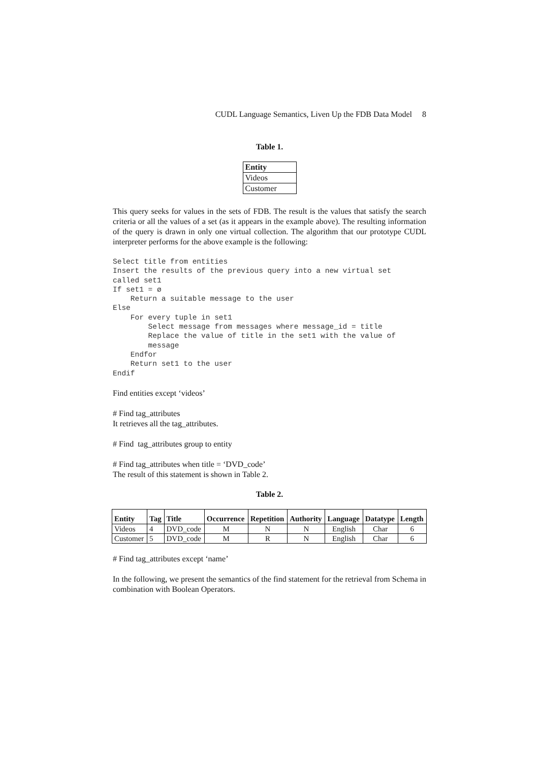CUDL Language Semantics, Liven Up the FDB Data Model 8
Table 1.
| Entity |
| --- |
| Videos |
| Customer |
This query seeks for values in the sets of FDB. The result is the values that satisfy the search criteria or all the values of a set (as it appears in the example above). The resulting information of the query is drawn in only one virtual collection. The algorithm that our prototype CUDL interpreter performs for the above example is the following:
Select title from entities
Insert the results of the previous query into a new virtual set
called set1
If set1 = ø
    Return a suitable message to the user
Else
    For every tuple in set1
        Select message from messages where message_id = title
        Replace the value of title in the set1 with the value of
        message
    Endfor
    Return set1 to the user
Endif
Find entities except ‘videos’
# Find tag_attributes
It retrieves all the tag_attributes.
# Find tag_attributes group to entity
# Find tag_attributes when title = ‘DVD_code’
The result of this statement is shown in Table 2.
Table 2.
| Entity | Tag | Title | Occurrence | Repetition | Authority | Language | Datatype | Length |
| --- | --- | --- | --- | --- | --- | --- | --- | --- |
| Videos | 4 | DVD_code | M | N | N | English | Char | 6 |
| Customer | 5 | DVD_code | M | R | N | English | Char | 6 |
# Find tag_attributes except ‘name’
In the following, we present the semantics of the find statement for the retrieval from Schema in combination with Boolean Operators.